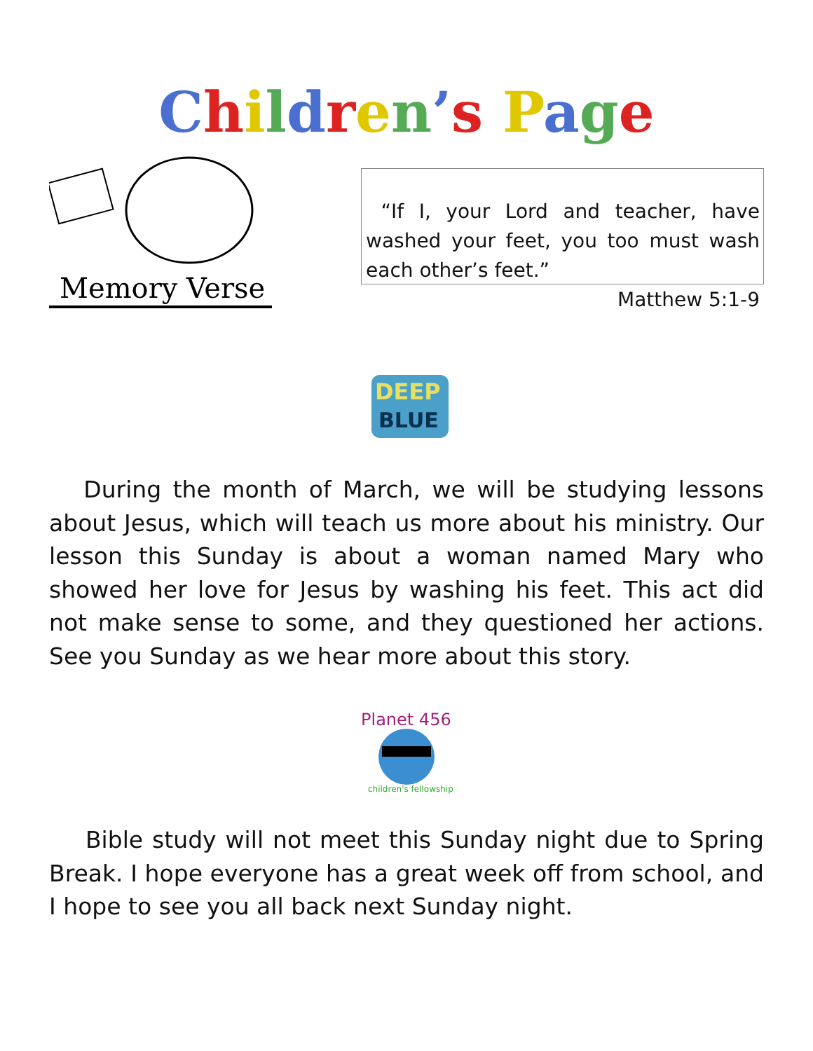Children’s Page
Memory Verse
“If I, your Lord and teacher, have washed your feet, you too must wash each other’s feet.”
Matthew 5:1-9
DEEP
BLUE
During the month of March, we will be studying lessons about Jesus, which will teach us more about his ministry. Our lesson this Sunday is about a woman named Mary who showed her love for Jesus by washing his feet. This act did not make sense to some, and they questioned her actions. See you Sunday as we hear more about this story.
Planet 456
children's fellowship
Bible study will not meet this Sunday night due to Spring Break. I hope everyone has a great week off from school, and I hope to see you all back next Sunday night.